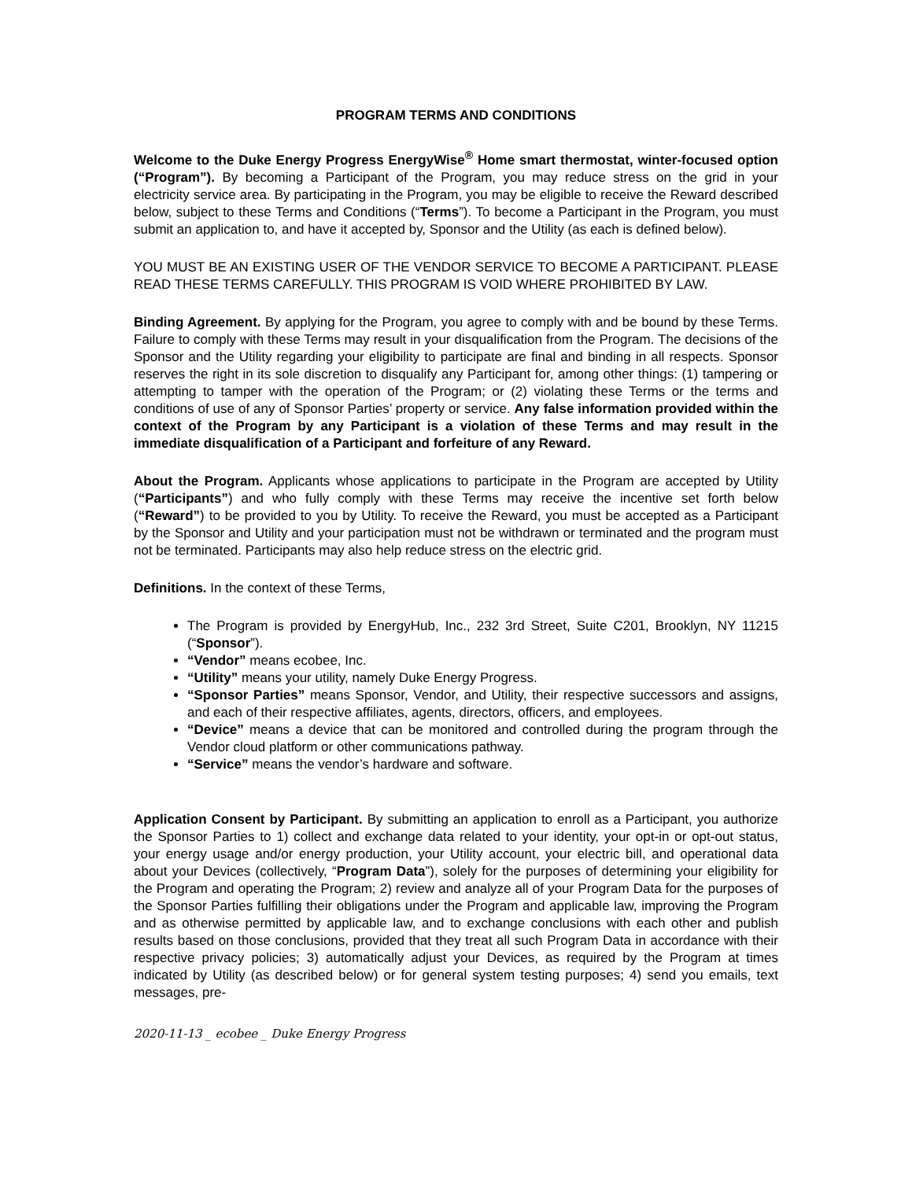PROGRAM TERMS AND CONDITIONS
Welcome to the Duke Energy Progress EnergyWise<sup>®</sup> Home smart thermostat, winter-focused option (“Program”). By becoming a Participant of the Program, you may reduce stress on the grid in your electricity service area. By participating in the Program, you may be eligible to receive the Reward described below, subject to these Terms and Conditions (“Terms”). To become a Participant in the Program, you must submit an application to, and have it accepted by, Sponsor and the Utility (as each is defined below).
YOU MUST BE AN EXISTING USER OF THE VENDOR SERVICE TO BECOME A PARTICIPANT. PLEASE READ THESE TERMS CAREFULLY. THIS PROGRAM IS VOID WHERE PROHIBITED BY LAW.
Binding Agreement. By applying for the Program, you agree to comply with and be bound by these Terms. Failure to comply with these Terms may result in your disqualification from the Program. The decisions of the Sponsor and the Utility regarding your eligibility to participate are final and binding in all respects. Sponsor reserves the right in its sole discretion to disqualify any Participant for, among other things: (1) tampering or attempting to tamper with the operation of the Program; or (2) violating these Terms or the terms and conditions of use of any of Sponsor Parties’ property or service. Any false information provided within the context of the Program by any Participant is a violation of these Terms and may result in the immediate disqualification of a Participant and forfeiture of any Reward.
About the Program. Applicants whose applications to participate in the Program are accepted by Utility (“Participants”) and who fully comply with these Terms may receive the incentive set forth below (“Reward”) to be provided to you by Utility. To receive the Reward, you must be accepted as a Participant by the Sponsor and Utility and your participation must not be withdrawn or terminated and the program must not be terminated. Participants may also help reduce stress on the electric grid.
Definitions. In the context of these Terms,
The Program is provided by EnergyHub, Inc., 232 3rd Street, Suite C201, Brooklyn, NY 11215 (“Sponsor”).
“Vendor” means ecobee, Inc.
“Utility” means your utility, namely Duke Energy Progress.
“Sponsor Parties” means Sponsor, Vendor, and Utility, their respective successors and assigns, and each of their respective affiliates, agents, directors, officers, and employees.
“Device” means a device that can be monitored and controlled during the program through the Vendor cloud platform or other communications pathway.
“Service” means the vendor’s hardware and software.
Application Consent by Participant. By submitting an application to enroll as a Participant, you authorize the Sponsor Parties to 1) collect and exchange data related to your identity, your opt-in or opt-out status, your energy usage and/or energy production, your Utility account, your electric bill, and operational data about your Devices (collectively, “Program Data”), solely for the purposes of determining your eligibility for the Program and operating the Program; 2) review and analyze all of your Program Data for the purposes of the Sponsor Parties fulfilling their obligations under the Program and applicable law, improving the Program and as otherwise permitted by applicable law, and to exchange conclusions with each other and publish results based on those conclusions, provided that they treat all such Program Data in accordance with their respective privacy policies; 3) automatically adjust your Devices, as required by the Program at times indicated by Utility (as described below) or for general system testing purposes; 4) send you emails, text messages, pre-
2020-11-13 _ ecobee _ Duke Energy Progress